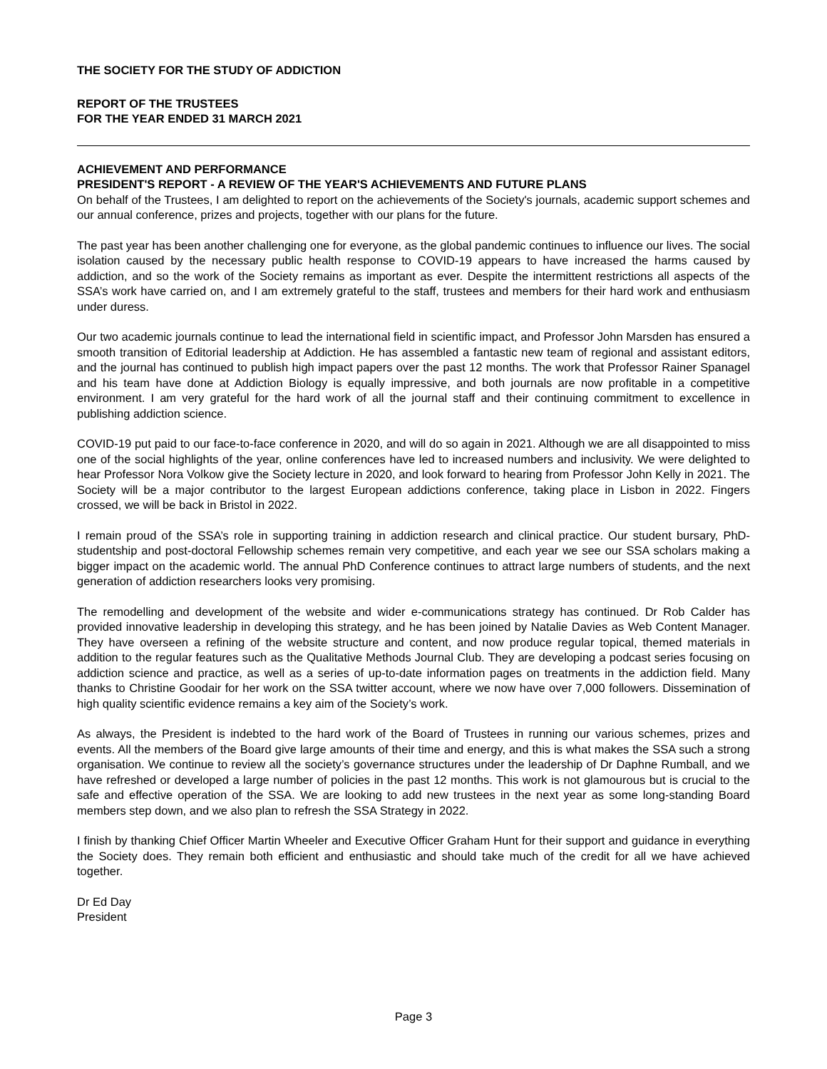THE SOCIETY FOR THE STUDY OF ADDICTION
REPORT OF THE TRUSTEES
FOR THE YEAR ENDED 31 MARCH 2021
ACHIEVEMENT AND PERFORMANCE
PRESIDENT'S REPORT - A REVIEW OF THE YEAR'S ACHIEVEMENTS AND FUTURE PLANS
On behalf of the Trustees, I am delighted to report on the achievements of the Society's journals, academic support schemes and our annual conference, prizes and projects, together with our plans for the future.
The past year has been another challenging one for everyone, as the global pandemic continues to influence our lives. The social isolation caused by the necessary public health response to COVID-19 appears to have increased the harms caused by addiction, and so the work of the Society remains as important as ever. Despite the intermittent restrictions all aspects of the SSA’s work have carried on, and I am extremely grateful to the staff, trustees and members for their hard work and enthusiasm under duress.
Our two academic journals continue to lead the international field in scientific impact, and Professor John Marsden has ensured a smooth transition of Editorial leadership at Addiction. He has assembled a fantastic new team of regional and assistant editors, and the journal has continued to publish high impact papers over the past 12 months. The work that Professor Rainer Spanagel and his team have done at Addiction Biology is equally impressive, and both journals are now profitable in a competitive environment. I am very grateful for the hard work of all the journal staff and their continuing commitment to excellence in publishing addiction science.
COVID-19 put paid to our face-to-face conference in 2020, and will do so again in 2021. Although we are all disappointed to miss one of the social highlights of the year, online conferences have led to increased numbers and inclusivity. We were delighted to hear Professor Nora Volkow give the Society lecture in 2020, and look forward to hearing from Professor John Kelly in 2021. The Society will be a major contributor to the largest European addictions conference, taking place in Lisbon in 2022. Fingers crossed, we will be back in Bristol in 2022.
I remain proud of the SSA’s role in supporting training in addiction research and clinical practice. Our student bursary, PhD-studentship and post-doctoral Fellowship schemes remain very competitive, and each year we see our SSA scholars making a bigger impact on the academic world. The annual PhD Conference continues to attract large numbers of students, and the next generation of addiction researchers looks very promising.
The remodelling and development of the website and wider e-communications strategy has continued. Dr Rob Calder has provided innovative leadership in developing this strategy, and he has been joined by Natalie Davies as Web Content Manager. They have overseen a refining of the website structure and content, and now produce regular topical, themed materials in addition to the regular features such as the Qualitative Methods Journal Club. They are developing a podcast series focusing on addiction science and practice, as well as a series of up-to-date information pages on treatments in the addiction field. Many thanks to Christine Goodair for her work on the SSA twitter account, where we now have over 7,000 followers. Dissemination of high quality scientific evidence remains a key aim of the Society’s work.
As always, the President is indebted to the hard work of the Board of Trustees in running our various schemes, prizes and events. All the members of the Board give large amounts of their time and energy, and this is what makes the SSA such a strong organisation. We continue to review all the society’s governance structures under the leadership of Dr Daphne Rumball, and we have refreshed or developed a large number of policies in the past 12 months. This work is not glamourous but is crucial to the safe and effective operation of the SSA. We are looking to add new trustees in the next year as some long-standing Board members step down, and we also plan to refresh the SSA Strategy in 2022.
I finish by thanking Chief Officer Martin Wheeler and Executive Officer Graham Hunt for their support and guidance in everything the Society does. They remain both efficient and enthusiastic and should take much of the credit for all we have achieved together.
Dr Ed Day
President
Page 3